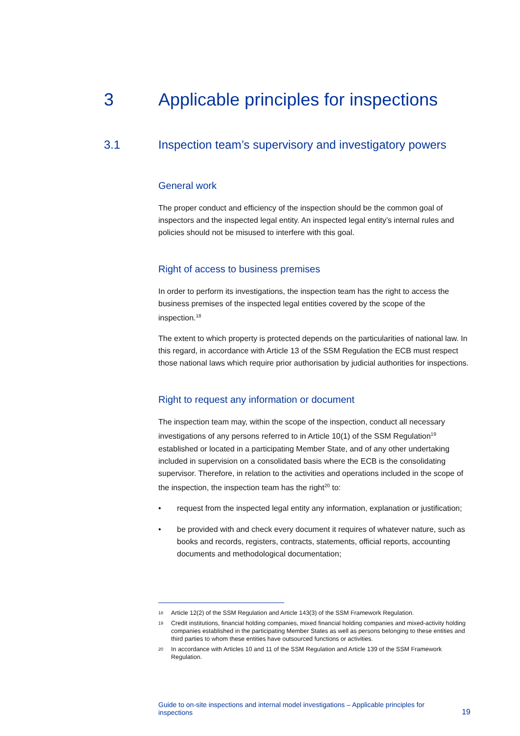3 Applicable principles for inspections
3.1 Inspection team’s supervisory and investigatory powers
General work
The proper conduct and efficiency of the inspection should be the common goal of inspectors and the inspected legal entity. An inspected legal entity’s internal rules and policies should not be misused to interfere with this goal.
Right of access to business premises
In order to perform its investigations, the inspection team has the right to access the business premises of the inspected legal entities covered by the scope of the inspection.<sup>18</sup>
The extent to which property is protected depends on the particularities of national law. In this regard, in accordance with Article 13 of the SSM Regulation the ECB must respect those national laws which require prior authorisation by judicial authorities for inspections.
Right to request any information or document
The inspection team may, within the scope of the inspection, conduct all necessary investigations of any persons referred to in Article 10(1) of the SSM Regulation<sup>19</sup> established or located in a participating Member State, and of any other undertaking included in supervision on a consolidated basis where the ECB is the consolidating supervisor. Therefore, in relation to the activities and operations included in the scope of the inspection, the inspection team has the right<sup>20</sup> to:
• request from the inspected legal entity any information, explanation or justification;
• be provided with and check every document it requires of whatever nature, such as books and records, registers, contracts, statements, official reports, accounting documents and methodological documentation;
18 Article 12(2) of the SSM Regulation and Article 143(3) of the SSM Framework Regulation.
19 Credit institutions, financial holding companies, mixed financial holding companies and mixed-activity holding companies established in the participating Member States as well as persons belonging to these entities and third parties to whom these entities have outsourced functions or activities.
20 In accordance with Articles 10 and 11 of the SSM Regulation and Article 139 of the SSM Framework Regulation.
Guide to on-site inspections and internal model investigations – Applicable principles for
inspections
19